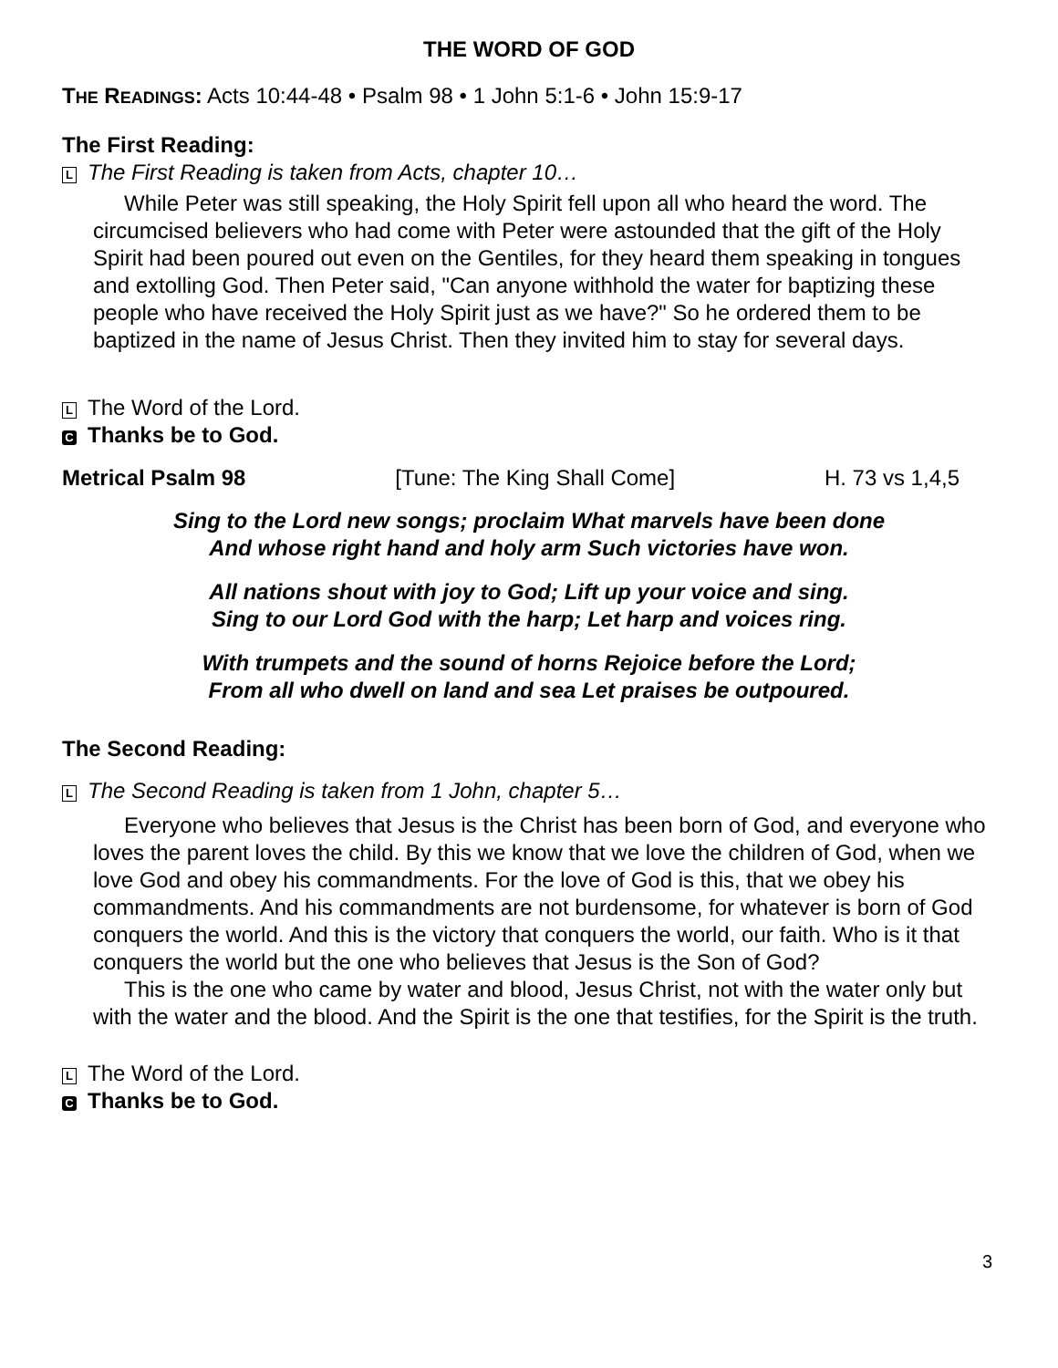THE WORD OF GOD
THE READINGS: Acts 10:44-48 • Psalm 98 • 1 John 5:1-6 • John 15:9-17
The First Reading:
L The First Reading is taken from Acts, chapter 10…
While Peter was still speaking, the Holy Spirit fell upon all who heard the word. The circumcised believers who had come with Peter were astounded that the gift of the Holy Spirit had been poured out even on the Gentiles, for they heard them speaking in tongues and extolling God. Then Peter said, "Can anyone withhold the water for baptizing these people who have received the Holy Spirit just as we have?" So he ordered them to be baptized in the name of Jesus Christ. Then they invited him to stay for several days.
L The Word of the Lord.
C Thanks be to God.
Metrical Psalm 98 [Tune: The King Shall Come] H. 73 vs 1,4,5
Sing to the Lord new songs; proclaim What marvels have been done
And whose right hand and holy arm Such victories have won.
All nations shout with joy to God; Lift up your voice and sing.
Sing to our Lord God with the harp; Let harp and voices ring.
With trumpets and the sound of horns Rejoice before the Lord;
From all who dwell on land and sea Let praises be outpoured.
The Second Reading:
L The Second Reading is taken from 1 John, chapter 5…
Everyone who believes that Jesus is the Christ has been born of God, and everyone who loves the parent loves the child. By this we know that we love the children of God, when we love God and obey his commandments. For the love of God is this, that we obey his commandments. And his commandments are not burdensome, for whatever is born of God conquers the world. And this is the victory that conquers the world, our faith. Who is it that conquers the world but the one who believes that Jesus is the Son of God?
This is the one who came by water and blood, Jesus Christ, not with the water only but with the water and the blood. And the Spirit is the one that testifies, for the Spirit is the truth.
L The Word of the Lord.
C Thanks be to God.
3